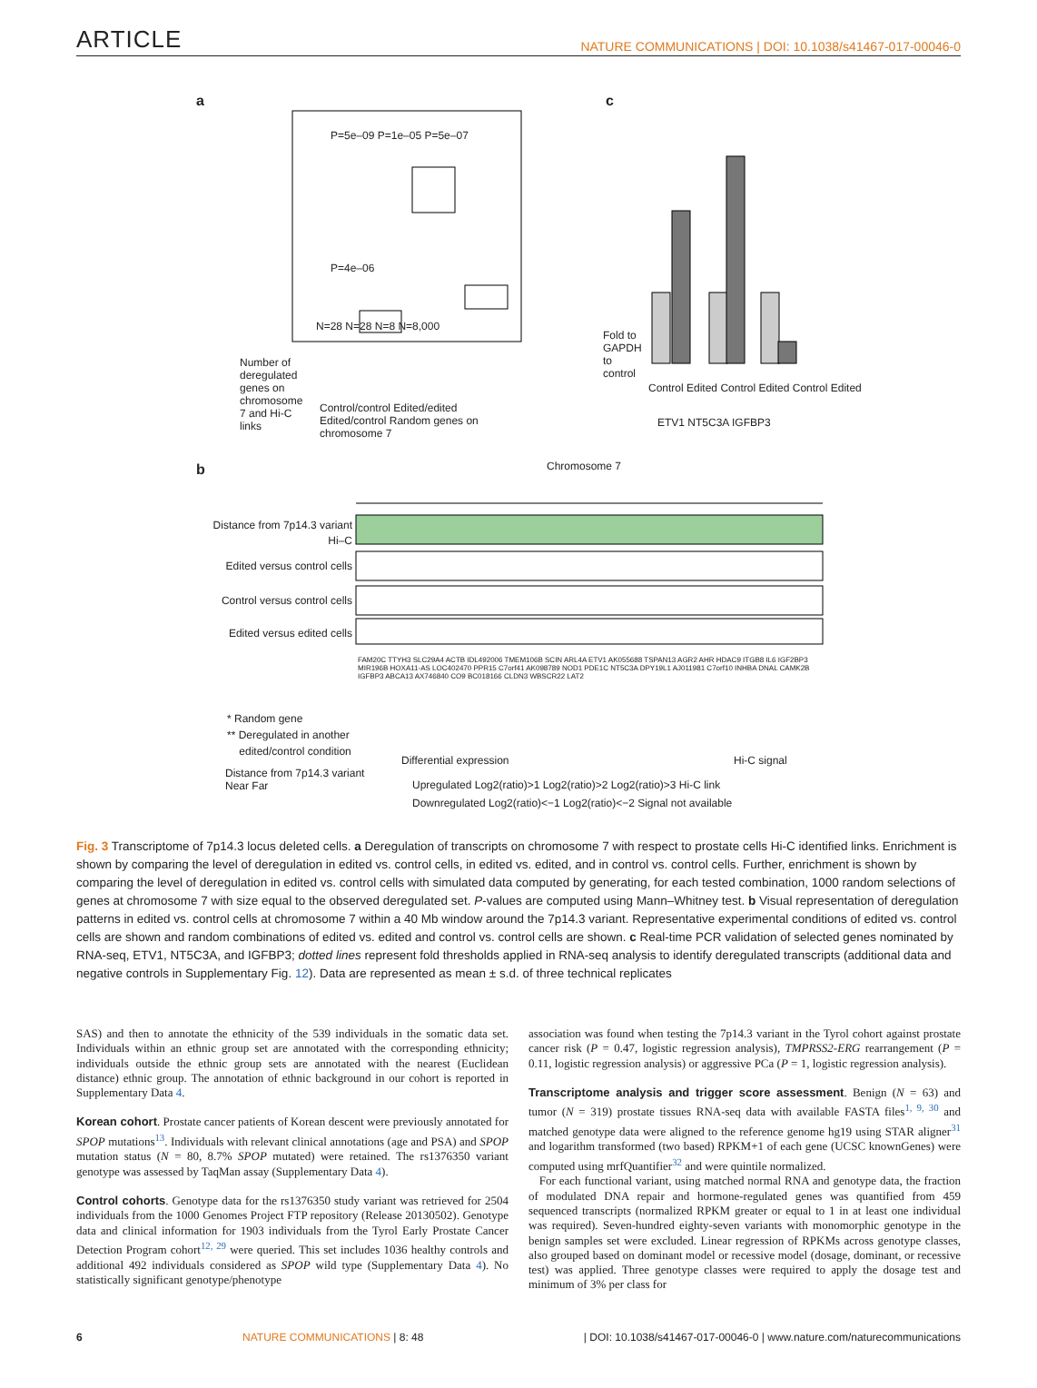ARTICLE NATURE COMMUNICATIONS | DOI: 10.1038/s41467-017-00046-0
a c
P=5e–09 P=1e–05 P=5e–07
P=4e–06
N=28 N=28 N=8 N=8,000
Number of deregulated genes on chromosome 7 and Hi-C links
Control/control Edited/edited Edited/control Random genes on chromosome 7
Fold to GAPDH to control
Control Edited Control Edited Control Edited
ETV1 NT5C3A IGFBP3
b Chromosome 7
Distance from 7p14.3 variant
Hi–C
Edited versus control cells
Control versus control cells
Edited versus edited cells
FAM20C TTYH3 SLC29A4 ACTB IDL492006 TMEM106B SCIN ARL4A ETV1 AK055688 TSPAN13 AGR2 AHR HDAC9 ITGB8 IL6 IGF2BP3 MIR196B HOXA11-AS LOC402470 PPR15 C7orf41 AK098789 NOD1 PDE1C NT5C3A DPY19L1 AJ011981 C7orf10 INHBA DNAL CAMK2B IGFBP3 ABCA13 AX746840 CO9 BC018166 CLDN3 WBSCR22 LAT2
* Random gene
** Deregulated in another
edited/control condition
Differential expression Hi-C signal
Distance from 7p14.3 variant
Near Far
Upregulated Log2(ratio)>1 Log2(ratio)>2 Log2(ratio)>3 Hi-C link
Downregulated Log2(ratio)<−1 Log2(ratio)<−2 Signal not available
Fig. 3 Transcriptome of 7p14.3 locus deleted cells. a Deregulation of transcripts on chromosome 7 with respect to prostate cells Hi-C identified links. Enrichment is shown by comparing the level of deregulation in edited vs. control cells, in edited vs. edited, and in control vs. control cells. Further, enrichment is shown by comparing the level of deregulation in edited vs. control cells with simulated data computed by generating, for each tested combination, 1000 random selections of genes at chromosome 7 with size equal to the observed deregulated set. P-values are computed using Mann–Whitney test. b Visual representation of deregulation patterns in edited vs. control cells at chromosome 7 within a 40 Mb window around the 7p14.3 variant. Representative experimental conditions of edited vs. control cells are shown and random combinations of edited vs. edited and control vs. control cells are shown. c Real-time PCR validation of selected genes nominated by RNA-seq, ETV1, NT5C3A, and IGFBP3; dotted lines represent fold thresholds applied in RNA-seq analysis to identify deregulated transcripts (additional data and negative controls in Supplementary Fig. 12). Data are represented as mean ± s.d. of three technical replicates
SAS) and then to annotate the ethnicity of the 539 individuals in the somatic data set. Individuals within an ethnic group set are annotated with the corresponding ethnicity; individuals outside the ethnic group sets are annotated with the nearest (Euclidean distance) ethnic group. The annotation of ethnic background in our cohort is reported in Supplementary Data 4.
Korean cohort. Prostate cancer patients of Korean descent were previously annotated for SPOP mutations<sup>13</sup>. Individuals with relevant clinical annotations (age and PSA) and SPOP mutation status (N = 80, 8.7% SPOP mutated) were retained. The rs1376350 variant genotype was assessed by TaqMan assay (Supplementary Data 4).
Control cohorts. Genotype data for the rs1376350 study variant was retrieved for 2504 individuals from the 1000 Genomes Project FTP repository (Release 20130502). Genotype data and clinical information for 1903 individuals from the Tyrol Early Prostate Cancer Detection Program cohort<sup>12, 29</sup> were queried. This set includes 1036 healthy controls and additional 492 individuals considered as SPOP wild type (Supplementary Data 4). No statistically significant genotype/phenotype
association was found when testing the 7p14.3 variant in the Tyrol cohort against prostate cancer risk (P = 0.47, logistic regression analysis), TMPRSS2-ERG rearrangement (P = 0.11, logistic regression analysis) or aggressive PCa (P = 1, logistic regression analysis).
Transcriptome analysis and trigger score assessment. Benign (N = 63) and tumor (N = 319) prostate tissues RNA-seq data with available FASTA files<sup>1, 9, 30</sup> and matched genotype data were aligned to the reference genome hg19 using STAR aligner<sup>31</sup> and logarithm transformed (two based) RPKM+1 of each gene (UCSC knownGenes) were computed using mrfQuantifier<sup>32</sup> and were quintile normalized.
For each functional variant, using matched normal RNA and genotype data, the fraction of modulated DNA repair and hormone-regulated genes was quantified from 459 sequenced transcripts (normalized RPKM greater or equal to 1 in at least one individual was required). Seven-hundred eighty-seven variants with monomorphic genotype in the benign samples set were excluded. Linear regression of RPKMs across genotype classes, also grouped based on dominant model or recessive model (dosage, dominant, or recessive test) was applied. Three genotype classes were required to apply the dosage test and minimum of 3% per class for
6 NATURE COMMUNICATIONS | 8: 48 | DOI: 10.1038/s41467-017-00046-0 | www.nature.com/naturecommunications